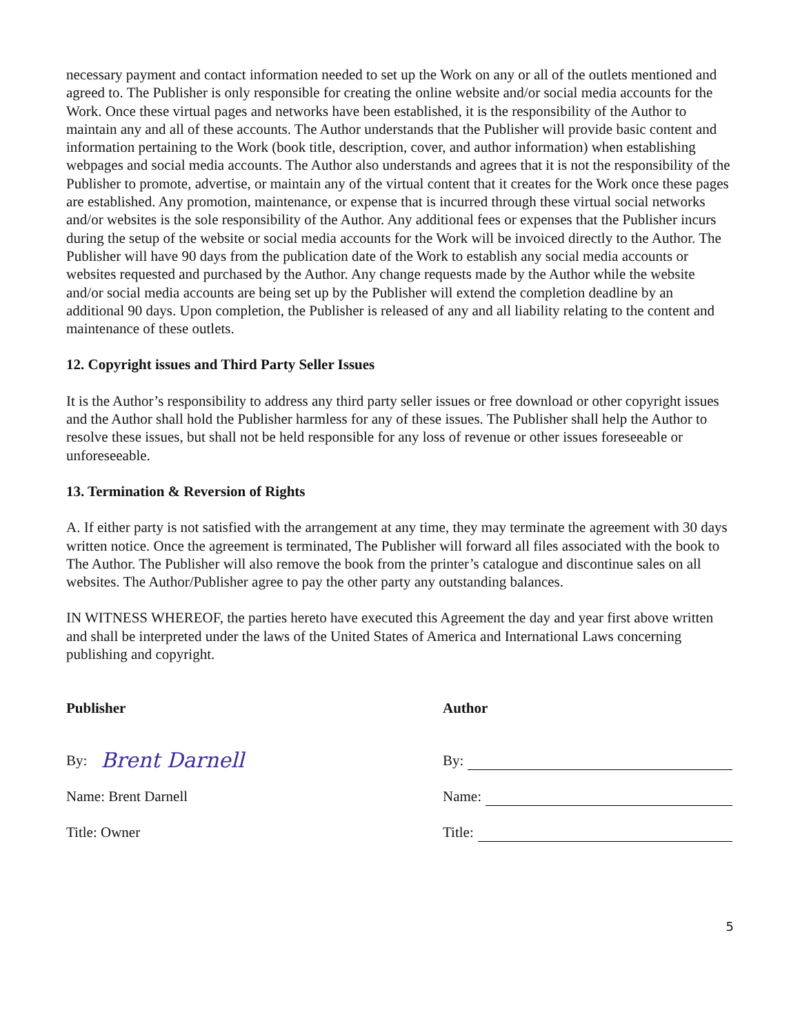necessary payment and contact information needed to set up the Work on any or all of the outlets mentioned and agreed to. The Publisher is only responsible for creating the online website and/or social media accounts for the Work. Once these virtual pages and networks have been established, it is the responsibility of the Author to maintain any and all of these accounts. The Author understands that the Publisher will provide basic content and information pertaining to the Work (book title, description, cover, and author information) when establishing webpages and social media accounts. The Author also understands and agrees that it is not the responsibility of the Publisher to promote, advertise, or maintain any of the virtual content that it creates for the Work once these pages are established. Any promotion, maintenance, or expense that is incurred through these virtual social networks and/or websites is the sole responsibility of the Author. Any additional fees or expenses that the Publisher incurs during the setup of the website or social media accounts for the Work will be invoiced directly to the Author. The Publisher will have 90 days from the publication date of the Work to establish any social media accounts or websites requested and purchased by the Author. Any change requests made by the Author while the website and/or social media accounts are being set up by the Publisher will extend the completion deadline by an additional 90 days. Upon completion, the Publisher is released of any and all liability relating to the content and maintenance of these outlets.
12. Copyright issues and Third Party Seller Issues
It is the Author’s responsibility to address any third party seller issues or free download or other copyright issues and the Author shall hold the Publisher harmless for any of these issues. The Publisher shall help the Author to resolve these issues, but shall not be held responsible for any loss of revenue or other issues foreseeable or unforeseeable.
13. Termination & Reversion of Rights
A. If either party is not satisfied with the arrangement at any time, they may terminate the agreement with 30 days written notice. Once the agreement is terminated, The Publisher will forward all files associated with the book to The Author. The Publisher will also remove the book from the printer’s catalogue and discontinue sales on all websites. The Author/Publisher agree to pay the other party any outstanding balances.
IN WITNESS WHEREOF, the parties hereto have executed this Agreement the day and year first above written and shall be interpreted under the laws of the United States of America and International Laws concerning publishing and copyright.
Publisher
By: Brent Darnell
Name: Brent Darnell
Title: Owner
Author
By:
Name:
Title:
5